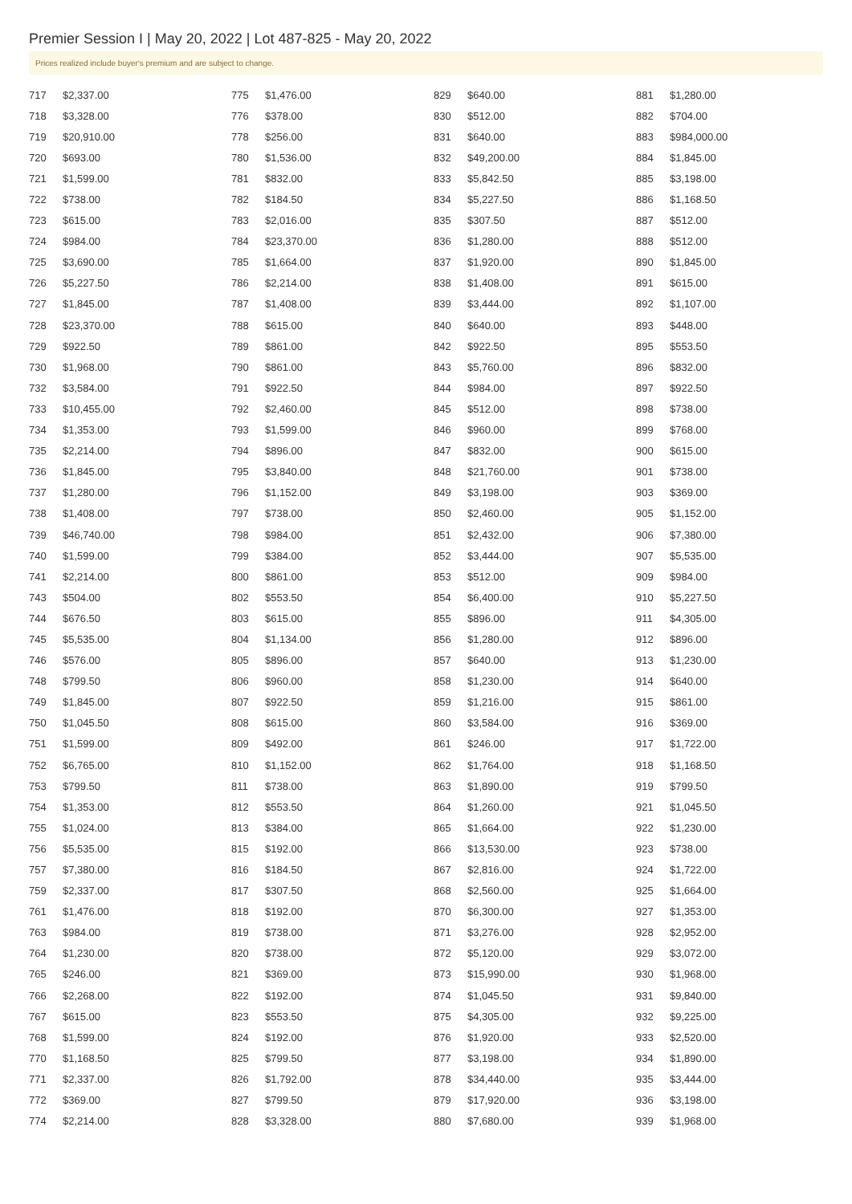Premier Session I | May 20, 2022 | Lot 487-825 - May 20, 2022
Prices realized include buyer's premium and are subject to change.
| 717 | $2,337.00 |
| 718 | $3,328.00 |
| 719 | $20,910.00 |
| 720 | $693.00 |
| 721 | $1,599.00 |
| 722 | $738.00 |
| 723 | $615.00 |
| 724 | $984.00 |
| 725 | $3,690.00 |
| 726 | $5,227.50 |
| 727 | $1,845.00 |
| 728 | $23,370.00 |
| 729 | $922.50 |
| 730 | $1,968.00 |
| 732 | $3,584.00 |
| 733 | $10,455.00 |
| 734 | $1,353.00 |
| 735 | $2,214.00 |
| 736 | $1,845.00 |
| 737 | $1,280.00 |
| 738 | $1,408.00 |
| 739 | $46,740.00 |
| 740 | $1,599.00 |
| 741 | $2,214.00 |
| 743 | $504.00 |
| 744 | $676.50 |
| 745 | $5,535.00 |
| 746 | $576.00 |
| 748 | $799.50 |
| 749 | $1,845.00 |
| 750 | $1,045.50 |
| 751 | $1,599.00 |
| 752 | $6,765.00 |
| 753 | $799.50 |
| 754 | $1,353.00 |
| 755 | $1,024.00 |
| 756 | $5,535.00 |
| 757 | $7,380.00 |
| 759 | $2,337.00 |
| 761 | $1,476.00 |
| 763 | $984.00 |
| 764 | $1,230.00 |
| 765 | $246.00 |
| 766 | $2,268.00 |
| 767 | $615.00 |
| 768 | $1,599.00 |
| 770 | $1,168.50 |
| 771 | $2,337.00 |
| 772 | $369.00 |
| 774 | $2,214.00 |
| 775 | $1,476.00 |
| 776 | $378.00 |
| 778 | $256.00 |
| 780 | $1,536.00 |
| 781 | $832.00 |
| 782 | $184.50 |
| 783 | $2,016.00 |
| 784 | $23,370.00 |
| 785 | $1,664.00 |
| 786 | $2,214.00 |
| 787 | $1,408.00 |
| 788 | $615.00 |
| 789 | $861.00 |
| 790 | $861.00 |
| 791 | $922.50 |
| 792 | $2,460.00 |
| 793 | $1,599.00 |
| 794 | $896.00 |
| 795 | $3,840.00 |
| 796 | $1,152.00 |
| 797 | $738.00 |
| 798 | $984.00 |
| 799 | $384.00 |
| 800 | $861.00 |
| 802 | $553.50 |
| 803 | $615.00 |
| 804 | $1,134.00 |
| 805 | $896.00 |
| 806 | $960.00 |
| 807 | $922.50 |
| 808 | $615.00 |
| 809 | $492.00 |
| 810 | $1,152.00 |
| 811 | $738.00 |
| 812 | $553.50 |
| 813 | $384.00 |
| 815 | $192.00 |
| 816 | $184.50 |
| 817 | $307.50 |
| 818 | $192.00 |
| 819 | $738.00 |
| 820 | $738.00 |
| 821 | $369.00 |
| 822 | $192.00 |
| 823 | $553.50 |
| 824 | $192.00 |
| 825 | $799.50 |
| 826 | $1,792.00 |
| 827 | $799.50 |
| 828 | $3,328.00 |
| 829 | $640.00 |
| 830 | $512.00 |
| 831 | $640.00 |
| 832 | $49,200.00 |
| 833 | $5,842.50 |
| 834 | $5,227.50 |
| 835 | $307.50 |
| 836 | $1,280.00 |
| 837 | $1,920.00 |
| 838 | $1,408.00 |
| 839 | $3,444.00 |
| 840 | $640.00 |
| 842 | $922.50 |
| 843 | $5,760.00 |
| 844 | $984.00 |
| 845 | $512.00 |
| 846 | $960.00 |
| 847 | $832.00 |
| 848 | $21,760.00 |
| 849 | $3,198.00 |
| 850 | $2,460.00 |
| 851 | $2,432.00 |
| 852 | $3,444.00 |
| 853 | $512.00 |
| 854 | $6,400.00 |
| 855 | $896.00 |
| 856 | $1,280.00 |
| 857 | $640.00 |
| 858 | $1,230.00 |
| 859 | $1,216.00 |
| 860 | $3,584.00 |
| 861 | $246.00 |
| 862 | $1,764.00 |
| 863 | $1,890.00 |
| 864 | $1,260.00 |
| 865 | $1,664.00 |
| 866 | $13,530.00 |
| 867 | $2,816.00 |
| 868 | $2,560.00 |
| 870 | $6,300.00 |
| 871 | $3,276.00 |
| 872 | $5,120.00 |
| 873 | $15,990.00 |
| 874 | $1,045.50 |
| 875 | $4,305.00 |
| 876 | $1,920.00 |
| 877 | $3,198.00 |
| 878 | $34,440.00 |
| 879 | $17,920.00 |
| 880 | $7,680.00 |
| 881 | $1,280.00 |
| 882 | $704.00 |
| 883 | $984,000.00 |
| 884 | $1,845.00 |
| 885 | $3,198.00 |
| 886 | $1,168.50 |
| 887 | $512.00 |
| 888 | $512.00 |
| 890 | $1,845.00 |
| 891 | $615.00 |
| 892 | $1,107.00 |
| 893 | $448.00 |
| 895 | $553.50 |
| 896 | $832.00 |
| 897 | $922.50 |
| 898 | $738.00 |
| 899 | $768.00 |
| 900 | $615.00 |
| 901 | $738.00 |
| 903 | $369.00 |
| 905 | $1,152.00 |
| 906 | $7,380.00 |
| 907 | $5,535.00 |
| 909 | $984.00 |
| 910 | $5,227.50 |
| 911 | $4,305.00 |
| 912 | $896.00 |
| 913 | $1,230.00 |
| 914 | $640.00 |
| 915 | $861.00 |
| 916 | $369.00 |
| 917 | $1,722.00 |
| 918 | $1,168.50 |
| 919 | $799.50 |
| 921 | $1,045.50 |
| 922 | $1,230.00 |
| 923 | $738.00 |
| 924 | $1,722.00 |
| 925 | $1,664.00 |
| 927 | $1,353.00 |
| 928 | $2,952.00 |
| 929 | $3,072.00 |
| 930 | $1,968.00 |
| 931 | $9,840.00 |
| 932 | $9,225.00 |
| 933 | $2,520.00 |
| 934 | $1,890.00 |
| 935 | $3,444.00 |
| 936 | $3,198.00 |
| 939 | $1,968.00 |